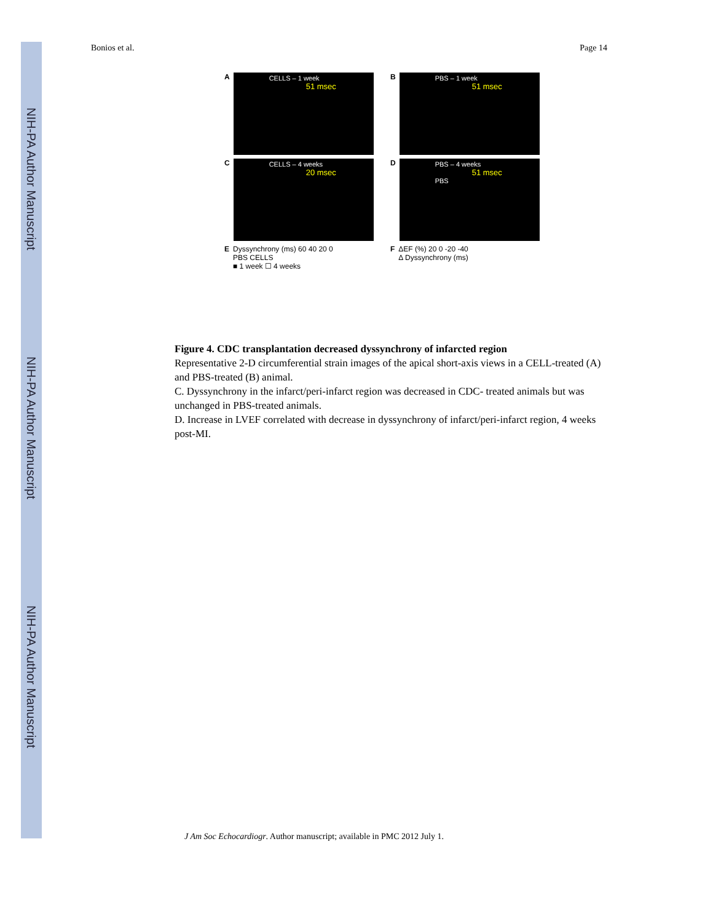NIH-PA Author Manuscript
NIH-PA Author Manuscript
NIH-PA Author Manuscript
Bonios et al. Page 14
A
CELLS – 1 week
51 msec
B
PBS – 1 week
51 msec
C
CELLS – 4 weeks
20 msec
D
PBS – 4 weeks
51 msec
PBS
E Dyssynchrony (ms) 60 40 20 0
PBS CELLS
■ 1 week ☐ 4 weeks
F ΔEF (%) 20 0 -20 -40
Δ Dyssynchrony (ms)
Figure 4. CDC transplantation decreased dyssynchrony of infarcted region
Representative 2-D circumferential strain images of the apical short-axis views in a CELL-treated (A) and PBS-treated (B) animal.
C. Dyssynchrony in the infarct/peri-infarct region was decreased in CDC- treated animals but was unchanged in PBS-treated animals.
D. Increase in LVEF correlated with decrease in dyssynchrony of infarct/peri-infarct region, 4 weeks post-MI.
J Am Soc Echocardiogr. Author manuscript; available in PMC 2012 July 1.